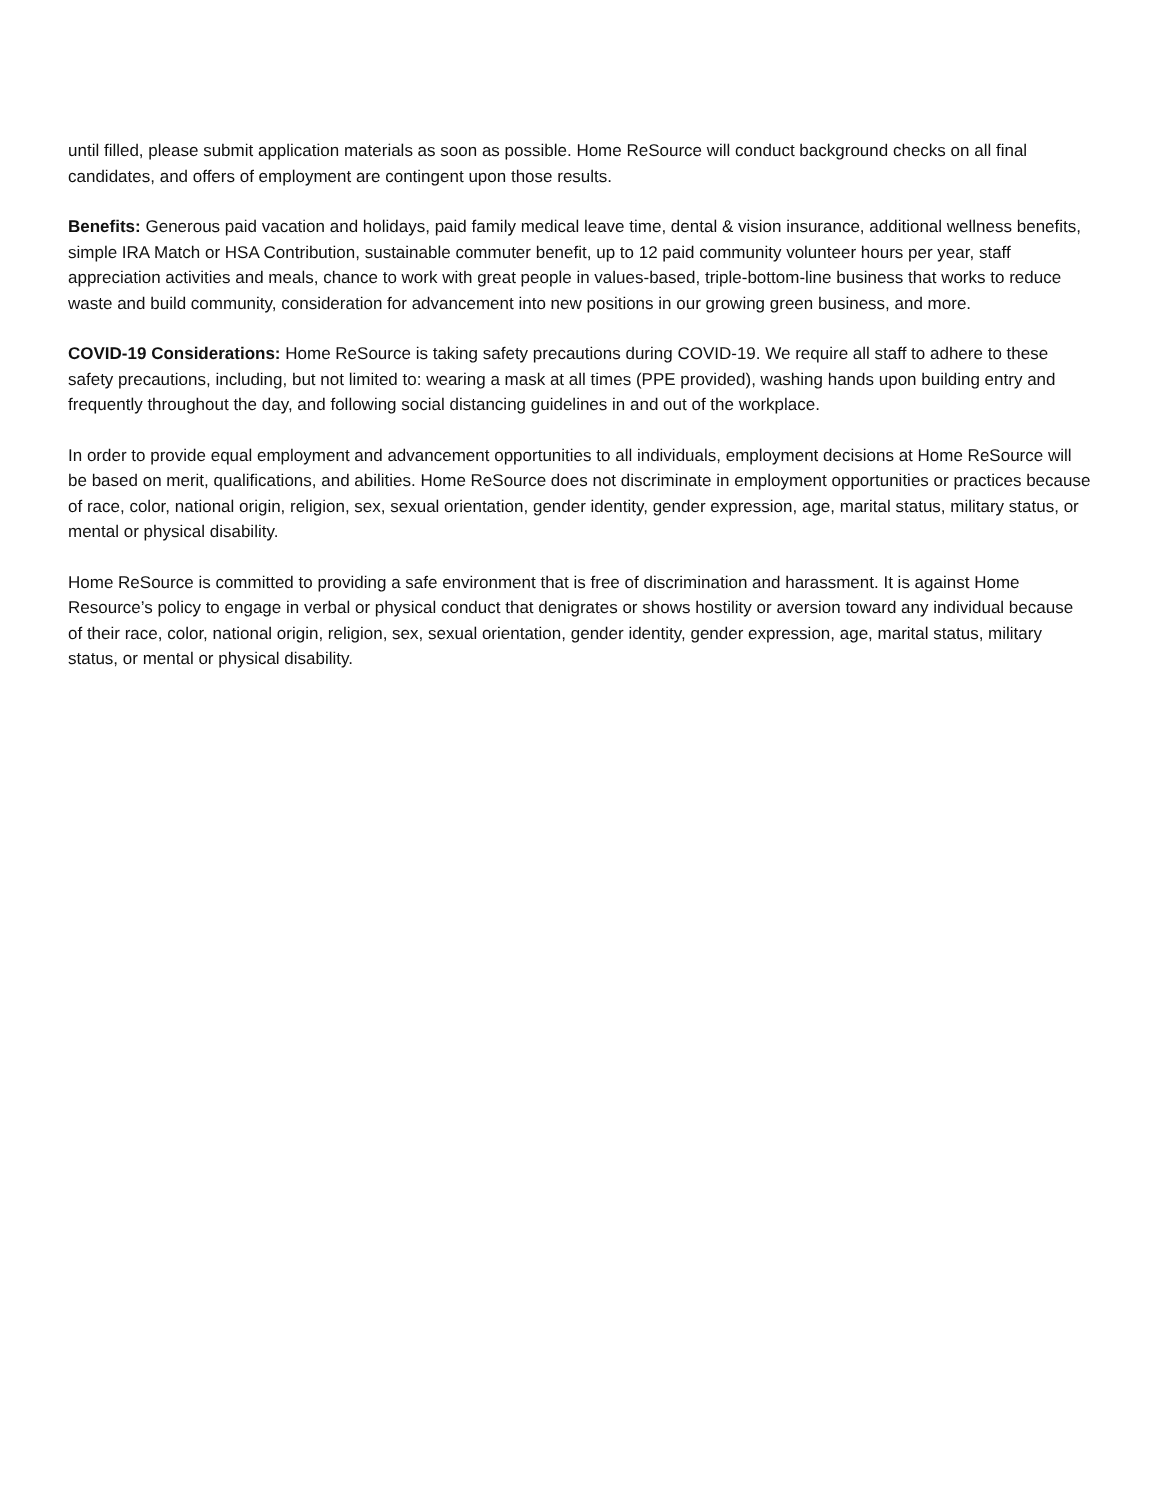until filled, please submit application materials as soon as possible. Home ReSource will conduct background checks on all final candidates, and offers of employment are contingent upon those results.
Benefits: Generous paid vacation and holidays, paid family medical leave time, dental & vision insurance, additional wellness benefits, simple IRA Match or HSA Contribution, sustainable commuter benefit, up to 12 paid community volunteer hours per year, staff appreciation activities and meals, chance to work with great people in values-based, triple-bottom-line business that works to reduce waste and build community, consideration for advancement into new positions in our growing green business, and more.
COVID-19 Considerations: Home ReSource is taking safety precautions during COVID-19. We require all staff to adhere to these safety precautions, including, but not limited to: wearing a mask at all times (PPE provided), washing hands upon building entry and frequently throughout the day, and following social distancing guidelines in and out of the workplace.
In order to provide equal employment and advancement opportunities to all individuals, employment decisions at Home ReSource will be based on merit, qualifications, and abilities. Home ReSource does not discriminate in employment opportunities or practices because of race, color, national origin, religion, sex, sexual orientation, gender identity, gender expression, age, marital status, military status, or mental or physical disability.
Home ReSource is committed to providing a safe environment that is free of discrimination and harassment. It is against Home Resource’s policy to engage in verbal or physical conduct that denigrates or shows hostility or aversion toward any individual because of their race, color, national origin, religion, sex, sexual orientation, gender identity, gender expression, age, marital status, military status, or mental or physical disability.